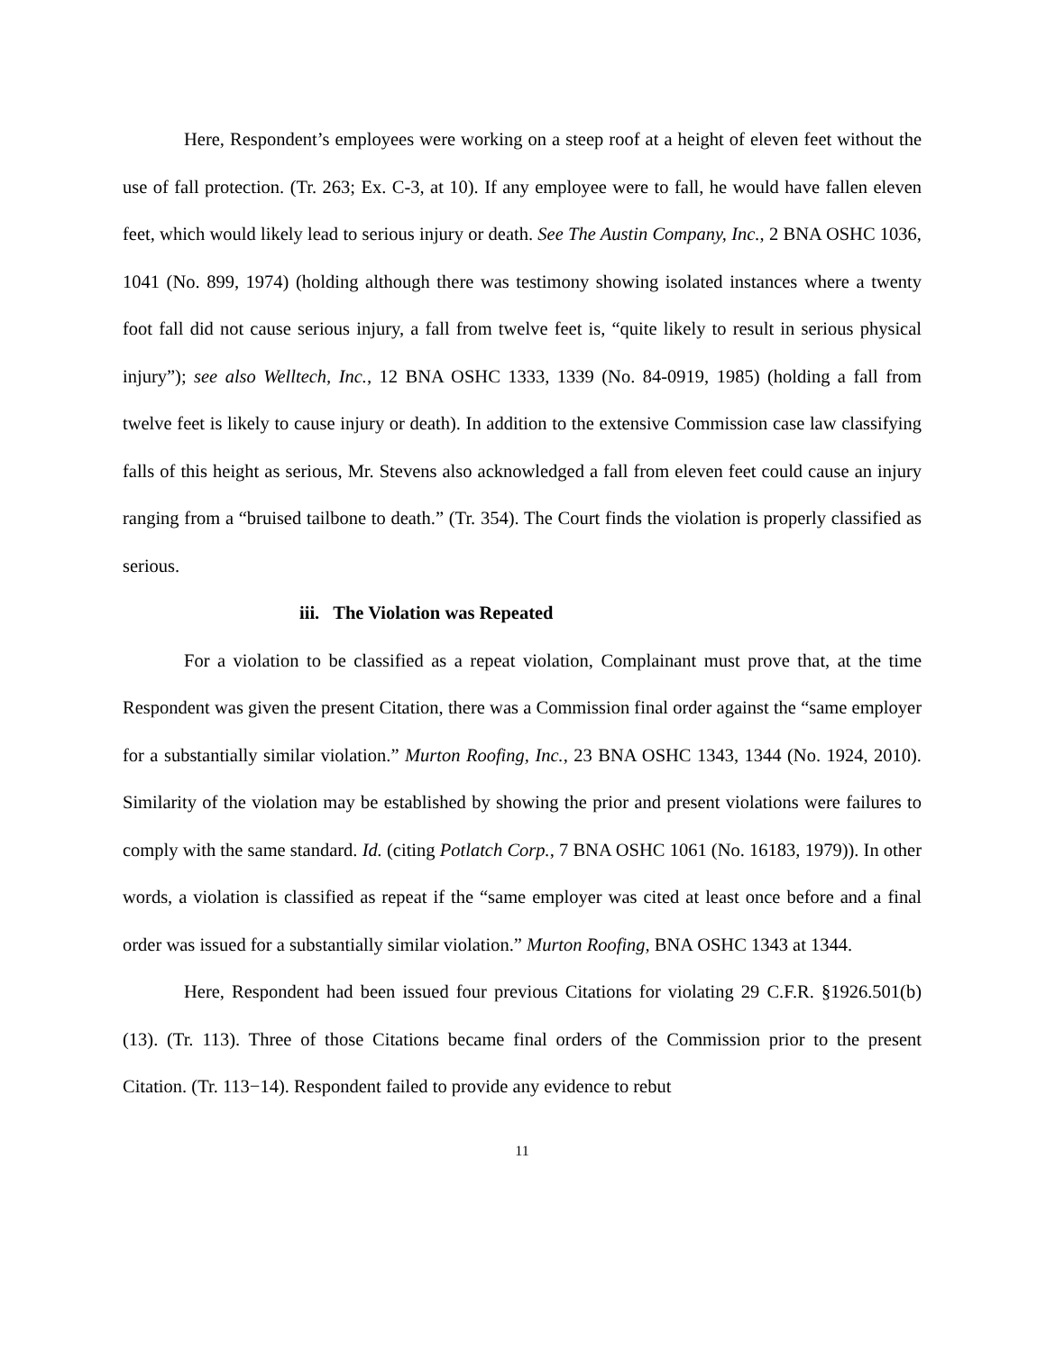Here, Respondent’s employees were working on a steep roof at a height of eleven feet without the use of fall protection. (Tr. 263; Ex. C-3, at 10). If any employee were to fall, he would have fallen eleven feet, which would likely lead to serious injury or death. See The Austin Company, Inc., 2 BNA OSHC 1036, 1041 (No. 899, 1974) (holding although there was testimony showing isolated instances where a twenty foot fall did not cause serious injury, a fall from twelve feet is, “quite likely to result in serious physical injury”); see also Welltech, Inc., 12 BNA OSHC 1333, 1339 (No. 84-0919, 1985) (holding a fall from twelve feet is likely to cause injury or death). In addition to the extensive Commission case law classifying falls of this height as serious, Mr. Stevens also acknowledged a fall from eleven feet could cause an injury ranging from a “bruised tailbone to death.” (Tr. 354). The Court finds the violation is properly classified as serious.
iii. The Violation was Repeated
For a violation to be classified as a repeat violation, Complainant must prove that, at the time Respondent was given the present Citation, there was a Commission final order against the “same employer for a substantially similar violation.” Murton Roofing, Inc., 23 BNA OSHC 1343, 1344 (No. 1924, 2010). Similarity of the violation may be established by showing the prior and present violations were failures to comply with the same standard. Id. (citing Potlatch Corp., 7 BNA OSHC 1061 (No. 16183, 1979)). In other words, a violation is classified as repeat if the “same employer was cited at least once before and a final order was issued for a substantially similar violation.” Murton Roofing, BNA OSHC 1343 at 1344.
Here, Respondent had been issued four previous Citations for violating 29 C.F.R. §1926.501(b)(13). (Tr. 113). Three of those Citations became final orders of the Commission prior to the present Citation. (Tr. 113−14). Respondent failed to provide any evidence to rebut
11